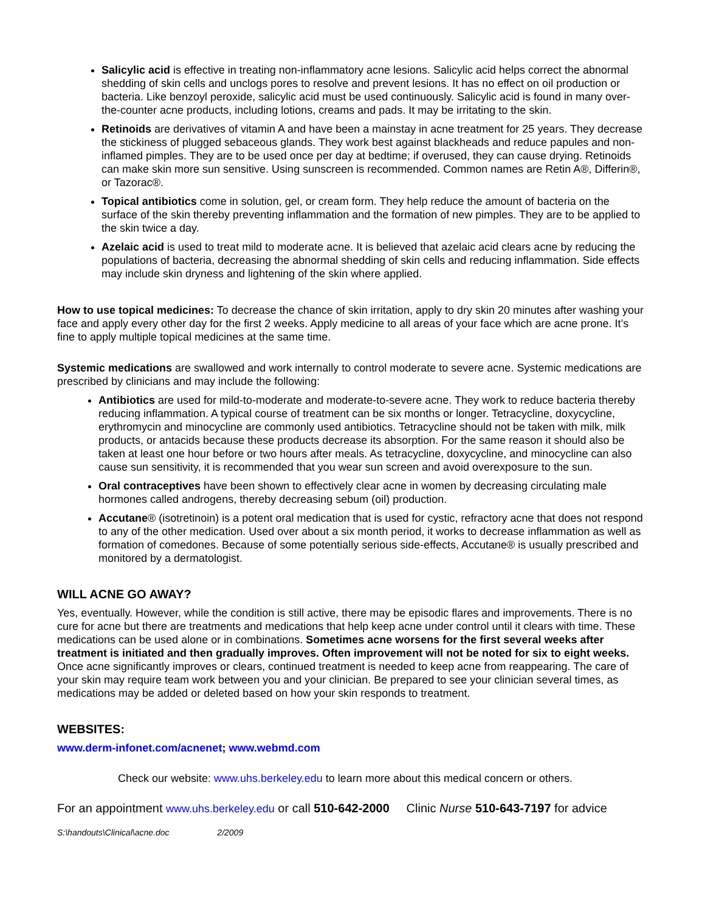Salicylic acid is effective in treating non-inflammatory acne lesions. Salicylic acid helps correct the abnormal shedding of skin cells and unclogs pores to resolve and prevent lesions. It has no effect on oil production or bacteria. Like benzoyl peroxide, salicylic acid must be used continuously. Salicylic acid is found in many over-the-counter acne products, including lotions, creams and pads. It may be irritating to the skin.
Retinoids are derivatives of vitamin A and have been a mainstay in acne treatment for 25 years. They decrease the stickiness of plugged sebaceous glands. They work best against blackheads and reduce papules and non-inflamed pimples. They are to be used once per day at bedtime; if overused, they can cause drying. Retinoids can make skin more sun sensitive. Using sunscreen is recommended. Common names are Retin A®, Differin®, or Tazorac®.
Topical antibiotics come in solution, gel, or cream form. They help reduce the amount of bacteria on the surface of the skin thereby preventing inflammation and the formation of new pimples. They are to be applied to the skin twice a day.
Azelaic acid is used to treat mild to moderate acne. It is believed that azelaic acid clears acne by reducing the populations of bacteria, decreasing the abnormal shedding of skin cells and reducing inflammation. Side effects may include skin dryness and lightening of the skin where applied.
How to use topical medicines: To decrease the chance of skin irritation, apply to dry skin 20 minutes after washing your face and apply every other day for the first 2 weeks. Apply medicine to all areas of your face which are acne prone. It’s fine to apply multiple topical medicines at the same time.
Systemic medications are swallowed and work internally to control moderate to severe acne. Systemic medications are prescribed by clinicians and may include the following:
Antibiotics are used for mild-to-moderate and moderate-to-severe acne. They work to reduce bacteria thereby reducing inflammation. A typical course of treatment can be six months or longer. Tetracycline, doxycycline, erythromycin and minocycline are commonly used antibiotics. Tetracycline should not be taken with milk, milk products, or antacids because these products decrease its absorption. For the same reason it should also be taken at least one hour before or two hours after meals. As tetracycline, doxycycline, and minocycline can also cause sun sensitivity, it is recommended that you wear sun screen and avoid overexposure to the sun.
Oral contraceptives have been shown to effectively clear acne in women by decreasing circulating male hormones called androgens, thereby decreasing sebum (oil) production.
Accutane® (isotretinoin) is a potent oral medication that is used for cystic, refractory acne that does not respond to any of the other medication. Used over about a six month period, it works to decrease inflammation as well as formation of comedones. Because of some potentially serious side-effects, Accutane® is usually prescribed and monitored by a dermatologist.
WILL ACNE GO AWAY?
Yes, eventually. However, while the condition is still active, there may be episodic flares and improvements. There is no cure for acne but there are treatments and medications that help keep acne under control until it clears with time. These medications can be used alone or in combinations. Sometimes acne worsens for the first several weeks after treatment is initiated and then gradually improves. Often improvement will not be noted for six to eight weeks. Once acne significantly improves or clears, continued treatment is needed to keep acne from reappearing. The care of your skin may require team work between you and your clinician. Be prepared to see your clinician several times, as medications may be added or deleted based on how your skin responds to treatment.
WEBSITES:
www.derm-infonet.com/acnenet; www.webmd.com
Check our website: www.uhs.berkeley.edu to learn more about this medical concern or others.
For an appointment www.uhs.berkeley.edu or call 510-642-2000 Clinic Nurse 510-643-7197 for advice
S:\handouts\Clinical\acne.doc 2/2009